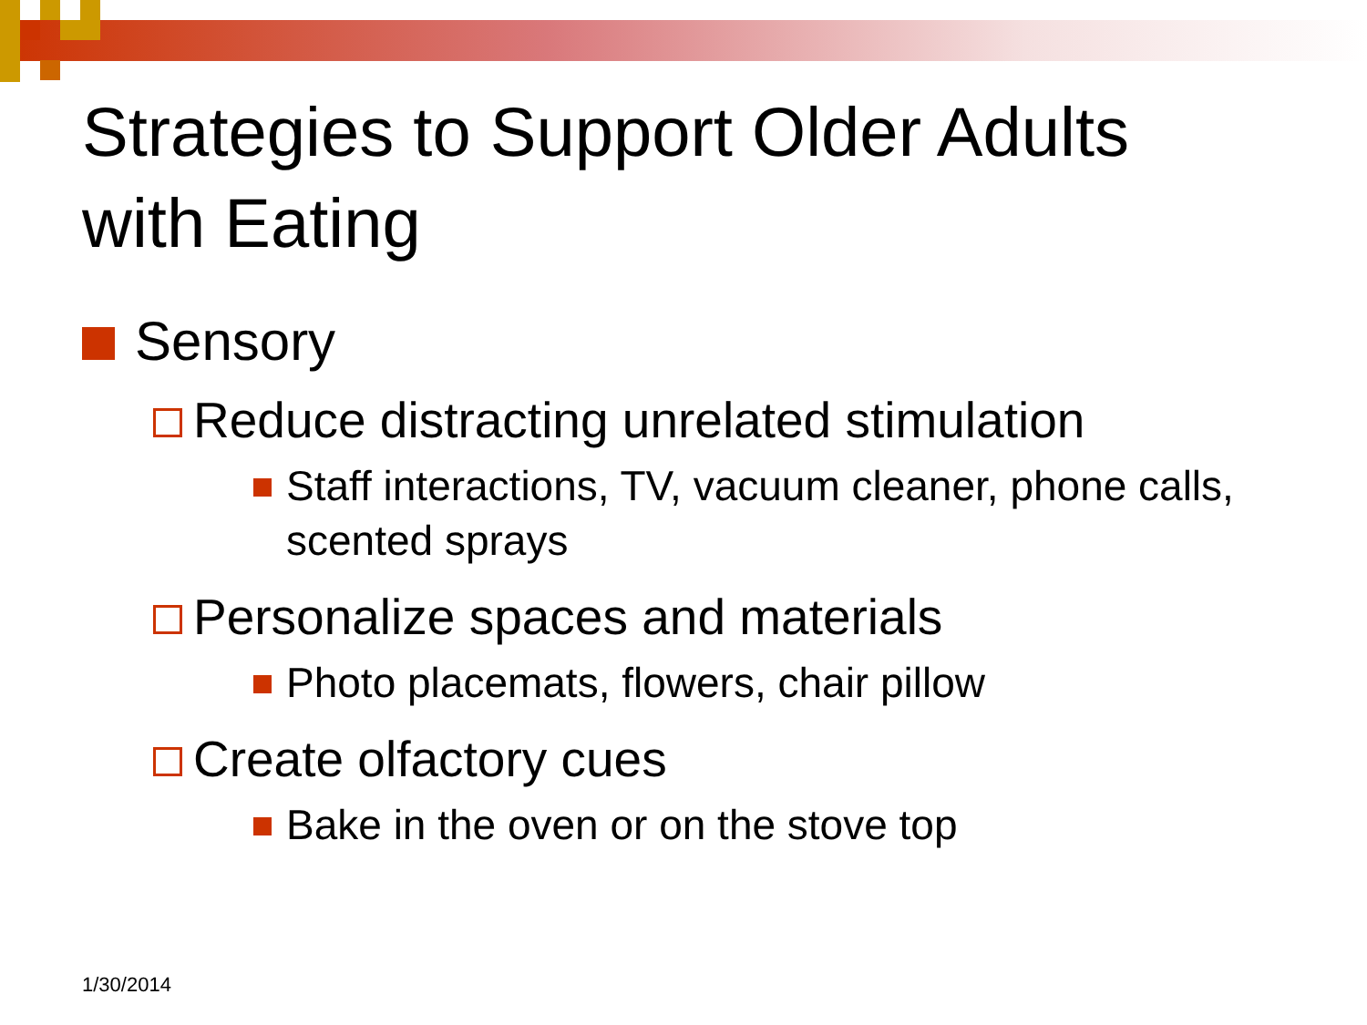Strategies to Support Older Adults
with Eating
Sensory
Reduce distracting unrelated stimulation
Staff interactions, TV, vacuum cleaner, phone calls, scented sprays
Personalize spaces and materials
Photo placemats, flowers, chair pillow
Create olfactory cues
Bake in the oven or on the stove top
1/30/2014